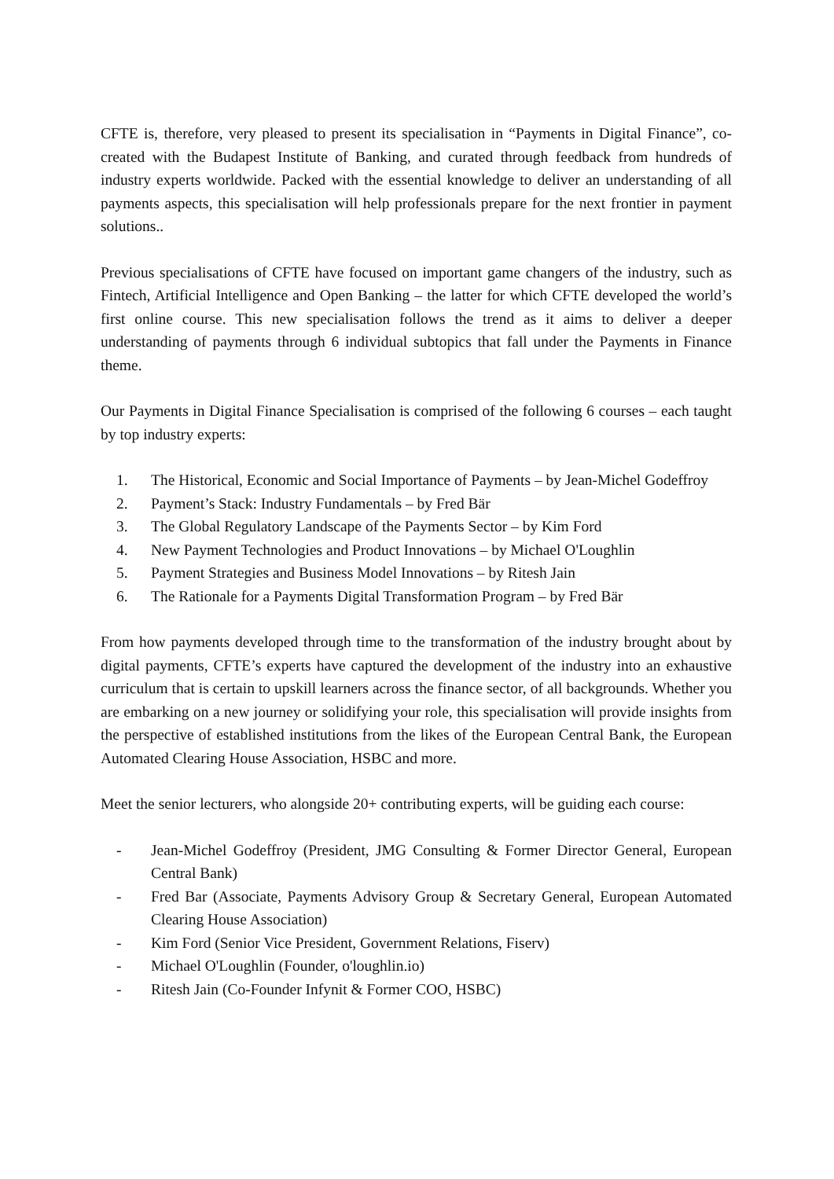CFTE is, therefore, very pleased to present its specialisation in “Payments in Digital Finance”, co-created with the Budapest Institute of Banking, and curated through feedback from hundreds of industry experts worldwide. Packed with the essential knowledge to deliver an understanding of all payments aspects, this specialisation will help professionals prepare for the next frontier in payment solutions..
Previous specialisations of CFTE have focused on important game changers of the industry, such as Fintech, Artificial Intelligence and Open Banking – the latter for which CFTE developed the world’s first online course. This new specialisation follows the trend as it aims to deliver a deeper understanding of payments through 6 individual subtopics that fall under the Payments in Finance theme.
Our Payments in Digital Finance Specialisation is comprised of the following 6 courses – each taught by top industry experts:
1. The Historical, Economic and Social Importance of Payments – by Jean-Michel Godeffroy
2. Payment’s Stack: Industry Fundamentals – by Fred Bär
3. The Global Regulatory Landscape of the Payments Sector – by Kim Ford
4. New Payment Technologies and Product Innovations – by Michael O'Loughlin
5. Payment Strategies and Business Model Innovations – by Ritesh Jain
6. The Rationale for a Payments Digital Transformation Program – by Fred Bär
From how payments developed through time to the transformation of the industry brought about by digital payments, CFTE’s experts have captured the development of the industry into an exhaustive curriculum that is certain to upskill learners across the finance sector, of all backgrounds. Whether you are embarking on a new journey or solidifying your role, this specialisation will provide insights from the perspective of established institutions from the likes of the European Central Bank, the European Automated Clearing House Association, HSBC and more.
Meet the senior lecturers, who alongside 20+ contributing experts, will be guiding each course:
- Jean-Michel Godeffroy (President, JMG Consulting & Former Director General, European Central Bank)
- Fred Bar (Associate, Payments Advisory Group & Secretary General, European Automated Clearing House Association)
- Kim Ford (Senior Vice President, Government Relations, Fiserv)
- Michael O'Loughlin (Founder, o'loughlin.io)
- Ritesh Jain (Co-Founder Infynit & Former COO, HSBC)